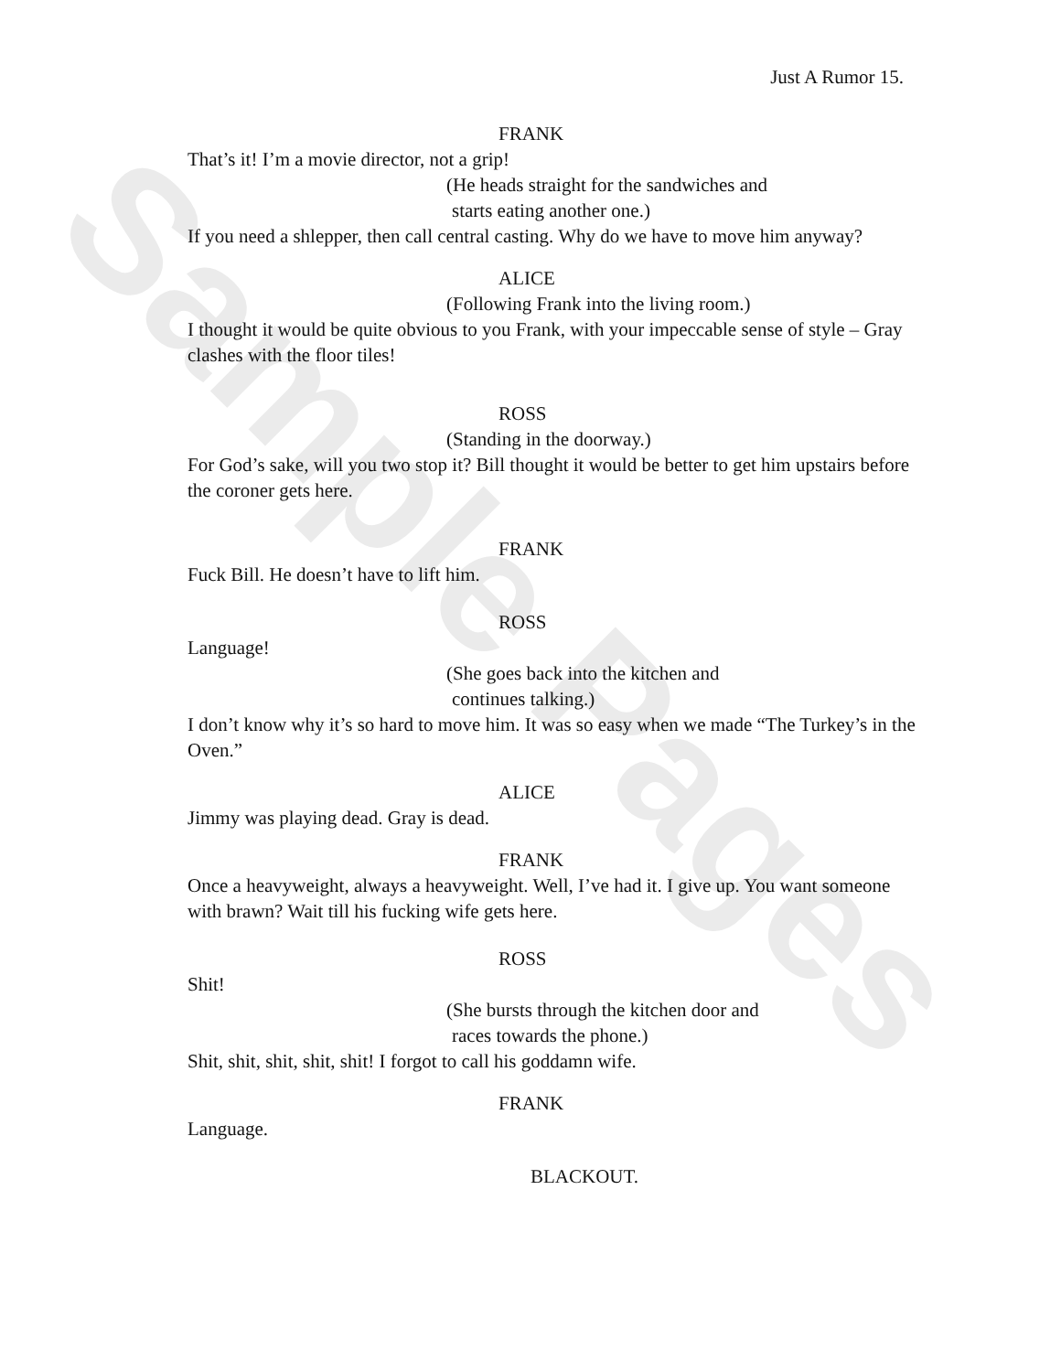Sample Pages
Just A Rumor 15.
FRANK
That’s it! I’m a movie director, not a grip!
(He heads straight for the sandwiches and
starts eating another one.)
If you need a shlepper, then call central casting. Why do we have to move him anyway?
ALICE
(Following Frank into the living room.)
I thought it would be quite obvious to you Frank, with your impeccable sense of style – Gray clashes with the floor tiles!
ROSS
(Standing in the doorway.)
For God’s sake, will you two stop it? Bill thought it would be better to get him upstairs before the coroner gets here.
FRANK
Fuck Bill. He doesn’t have to lift him.
ROSS
Language!
(She goes back into the kitchen and
continues talking.)
I don’t know why it’s so hard to move him. It was so easy when we made “The Turkey’s in the Oven.”
ALICE
Jimmy was playing dead. Gray is dead.
FRANK
Once a heavyweight, always a heavyweight. Well, I’ve had it. I give up. You want someone with brawn? Wait till his fucking wife gets here.
ROSS
Shit!
(She bursts through the kitchen door and
races towards the phone.)
Shit, shit, shit, shit, shit! I forgot to call his goddamn wife.
FRANK
Language.
BLACKOUT.